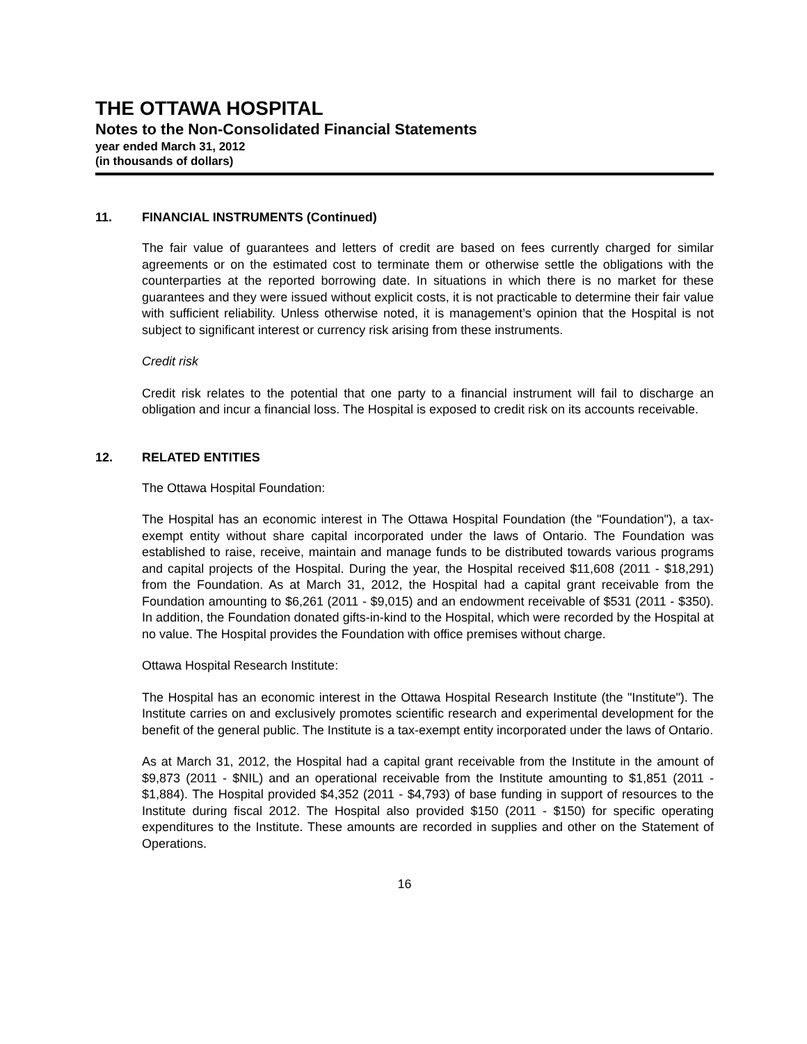THE OTTAWA HOSPITAL
Notes to the Non-Consolidated Financial Statements
year ended March 31, 2012
(in thousands of dollars)
11. FINANCIAL INSTRUMENTS (Continued)
The fair value of guarantees and letters of credit are based on fees currently charged for similar agreements or on the estimated cost to terminate them or otherwise settle the obligations with the counterparties at the reported borrowing date. In situations in which there is no market for these guarantees and they were issued without explicit costs, it is not practicable to determine their fair value with sufficient reliability. Unless otherwise noted, it is management’s opinion that the Hospital is not subject to significant interest or currency risk arising from these instruments.
Credit risk
Credit risk relates to the potential that one party to a financial instrument will fail to discharge an obligation and incur a financial loss. The Hospital is exposed to credit risk on its accounts receivable.
12. RELATED ENTITIES
The Ottawa Hospital Foundation:
The Hospital has an economic interest in The Ottawa Hospital Foundation (the "Foundation"), a tax-exempt entity without share capital incorporated under the laws of Ontario. The Foundation was established to raise, receive, maintain and manage funds to be distributed towards various programs and capital projects of the Hospital. During the year, the Hospital received $11,608 (2011 - $18,291) from the Foundation. As at March 31, 2012, the Hospital had a capital grant receivable from the Foundation amounting to $6,261 (2011 - $9,015) and an endowment receivable of $531 (2011 - $350). In addition, the Foundation donated gifts-in-kind to the Hospital, which were recorded by the Hospital at no value. The Hospital provides the Foundation with office premises without charge.
Ottawa Hospital Research Institute:
The Hospital has an economic interest in the Ottawa Hospital Research Institute (the "Institute"). The Institute carries on and exclusively promotes scientific research and experimental development for the benefit of the general public. The Institute is a tax-exempt entity incorporated under the laws of Ontario.
As at March 31, 2012, the Hospital had a capital grant receivable from the Institute in the amount of $9,873 (2011 - $NIL) and an operational receivable from the Institute amounting to $1,851 (2011 - $1,884). The Hospital provided $4,352 (2011 - $4,793) of base funding in support of resources to the Institute during fiscal 2012. The Hospital also provided $150 (2011 - $150) for specific operating expenditures to the Institute. These amounts are recorded in supplies and other on the Statement of Operations.
16